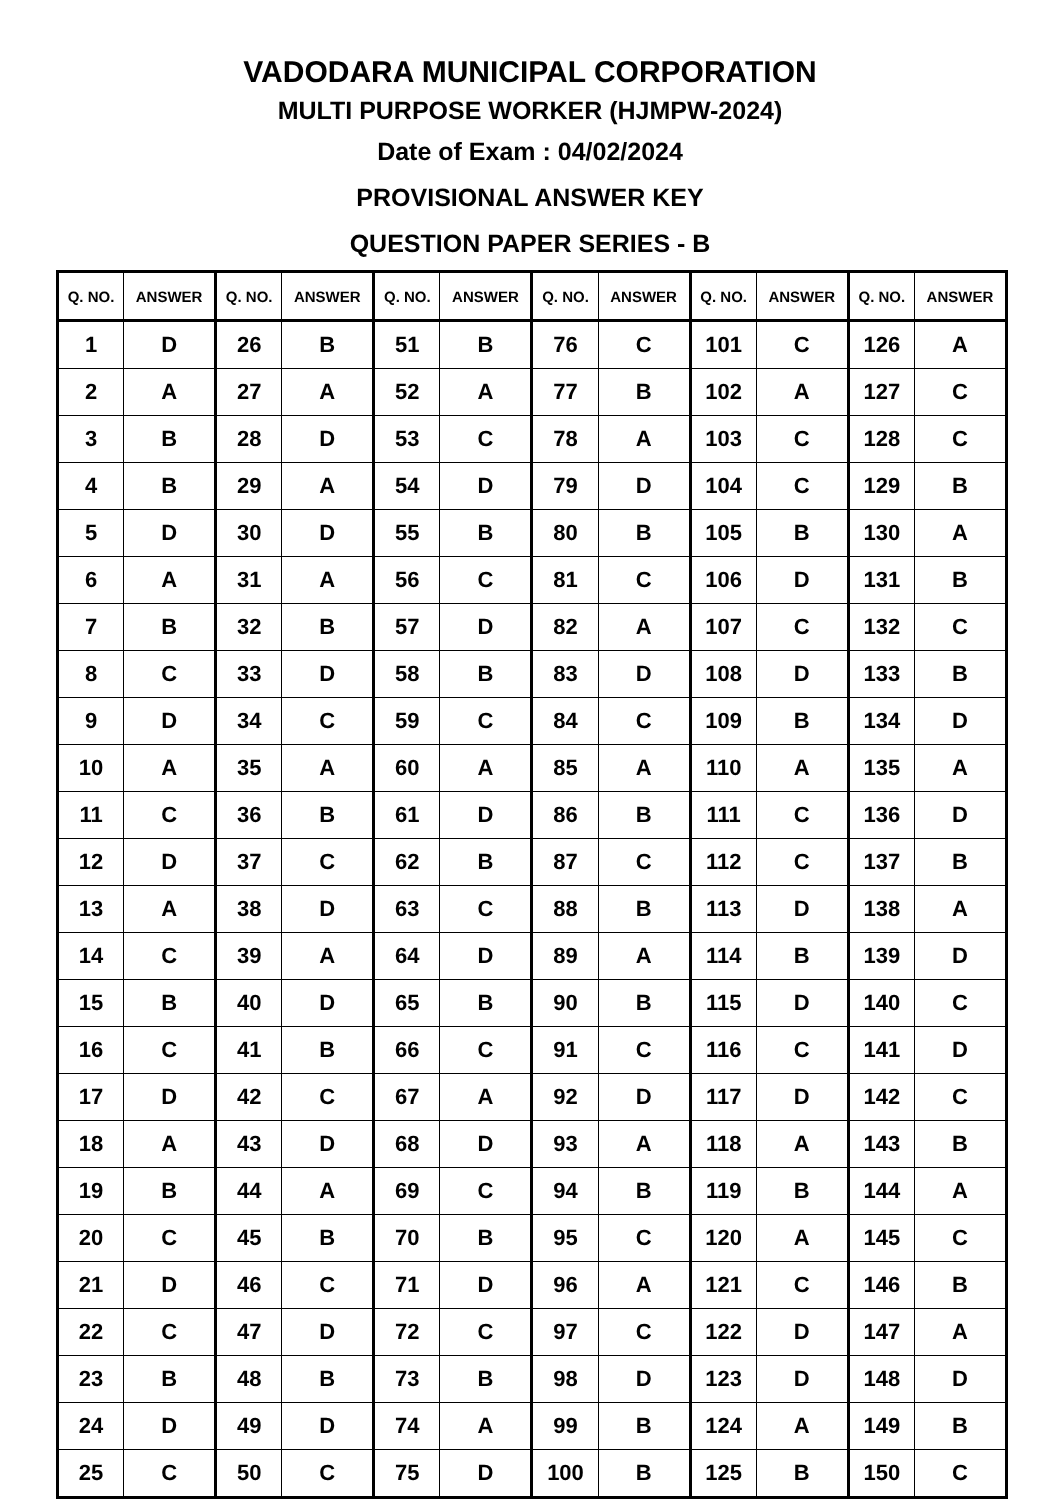VADODARA MUNICIPAL CORPORATION
MULTI PURPOSE WORKER (HJMPW-2024)
Date of Exam : 04/02/2024
PROVISIONAL ANSWER KEY
QUESTION PAPER SERIES - B
| Q. NO. | ANSWER | Q. NO. | ANSWER | Q. NO. | ANSWER | Q. NO. | ANSWER | Q. NO. | ANSWER | Q. NO. | ANSWER |
| --- | --- | --- | --- | --- | --- | --- | --- | --- | --- | --- | --- |
| 1 | D | 26 | B | 51 | B | 76 | C | 101 | C | 126 | A |
| 2 | A | 27 | A | 52 | A | 77 | B | 102 | A | 127 | C |
| 3 | B | 28 | D | 53 | C | 78 | A | 103 | C | 128 | C |
| 4 | B | 29 | A | 54 | D | 79 | D | 104 | C | 129 | B |
| 5 | D | 30 | D | 55 | B | 80 | B | 105 | B | 130 | A |
| 6 | A | 31 | A | 56 | C | 81 | C | 106 | D | 131 | B |
| 7 | B | 32 | B | 57 | D | 82 | A | 107 | C | 132 | C |
| 8 | C | 33 | D | 58 | B | 83 | D | 108 | D | 133 | B |
| 9 | D | 34 | C | 59 | C | 84 | C | 109 | B | 134 | D |
| 10 | A | 35 | A | 60 | A | 85 | A | 110 | A | 135 | A |
| 11 | C | 36 | B | 61 | D | 86 | B | 111 | C | 136 | D |
| 12 | D | 37 | C | 62 | B | 87 | C | 112 | C | 137 | B |
| 13 | A | 38 | D | 63 | C | 88 | B | 113 | D | 138 | A |
| 14 | C | 39 | A | 64 | D | 89 | A | 114 | B | 139 | D |
| 15 | B | 40 | D | 65 | B | 90 | B | 115 | D | 140 | C |
| 16 | C | 41 | B | 66 | C | 91 | C | 116 | C | 141 | D |
| 17 | D | 42 | C | 67 | A | 92 | D | 117 | D | 142 | C |
| 18 | A | 43 | D | 68 | D | 93 | A | 118 | A | 143 | B |
| 19 | B | 44 | A | 69 | C | 94 | B | 119 | B | 144 | A |
| 20 | C | 45 | B | 70 | B | 95 | C | 120 | A | 145 | C |
| 21 | D | 46 | C | 71 | D | 96 | A | 121 | C | 146 | B |
| 22 | C | 47 | D | 72 | C | 97 | C | 122 | D | 147 | A |
| 23 | B | 48 | B | 73 | B | 98 | D | 123 | D | 148 | D |
| 24 | D | 49 | D | 74 | A | 99 | B | 124 | A | 149 | B |
| 25 | C | 50 | C | 75 | D | 100 | B | 125 | B | 150 | C |